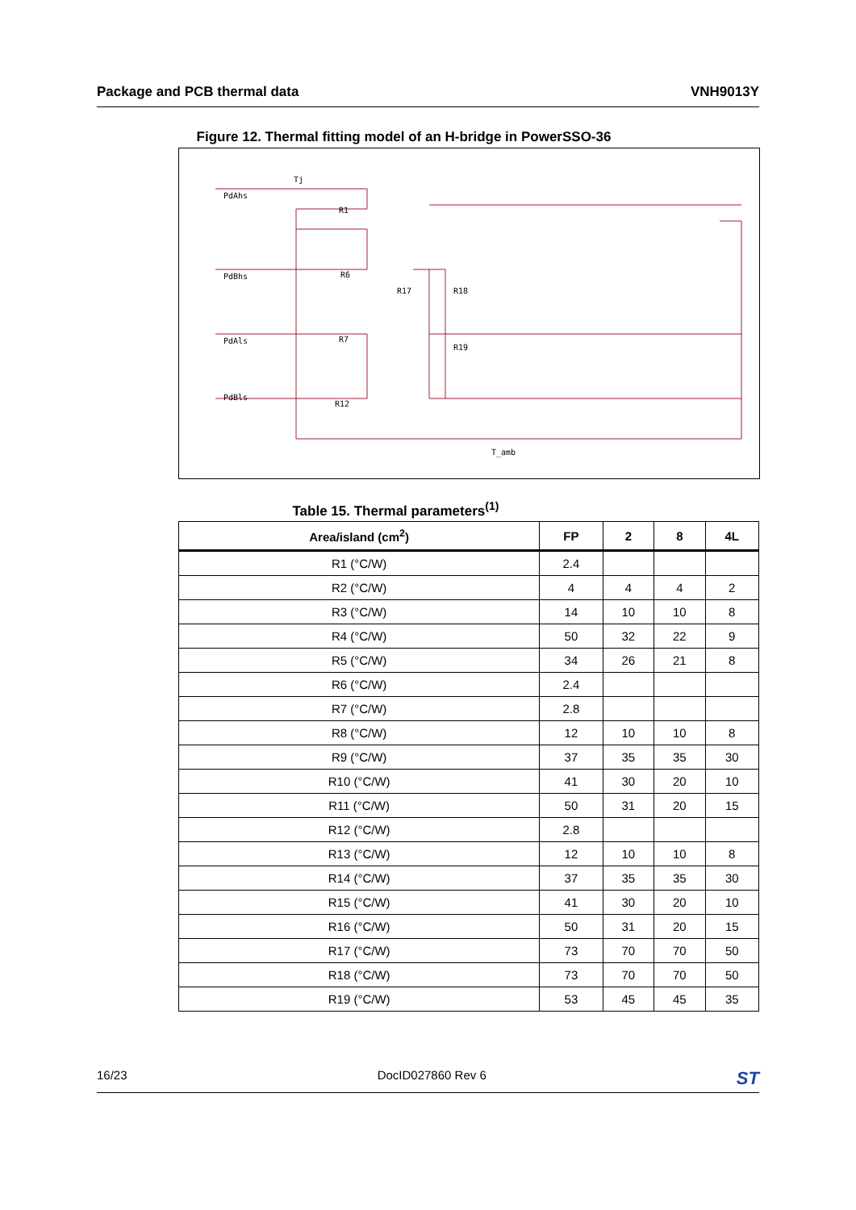Package and PCB thermal data VNH9013Y
Figure 12. Thermal fitting model of an H-bridge in PowerSSO-36
Tj
PdAhs
PdBhs
PdAls
PdBls
T_amb
R1
R6
R7
R12
R17
R18
R19
Table 15. Thermal parameters<sup>(1)</sup>
| Area/island (cm<sup>2</sup>) | FP | 2 | 8 | 4L |
| --- | --- | --- | --- | --- |
| R1 (°C/W) | 2.4 | | | |
| R2 (°C/W) | 4 | 4 | 4 | 2 |
| R3 (°C/W) | 14 | 10 | 10 | 8 |
| R4 (°C/W) | 50 | 32 | 22 | 9 |
| R5 (°C/W) | 34 | 26 | 21 | 8 |
| R6 (°C/W) | 2.4 | | | |
| R7 (°C/W) | 2.8 | | | |
| R8 (°C/W) | 12 | 10 | 10 | 8 |
| R9 (°C/W) | 37 | 35 | 35 | 30 |
| R10 (°C/W) | 41 | 30 | 20 | 10 |
| R11 (°C/W) | 50 | 31 | 20 | 15 |
| R12 (°C/W) | 2.8 | | | |
| R13 (°C/W) | 12 | 10 | 10 | 8 |
| R14 (°C/W) | 37 | 35 | 35 | 30 |
| R15 (°C/W) | 41 | 30 | 20 | 10 |
| R16 (°C/W) | 50 | 31 | 20 | 15 |
| R17 (°C/W) | 73 | 70 | 70 | 50 |
| R18 (°C/W) | 73 | 70 | 70 | 50 |
| R19 (°C/W) | 53 | 45 | 45 | 35 |
16/23 DocID027860 Rev 6 ST